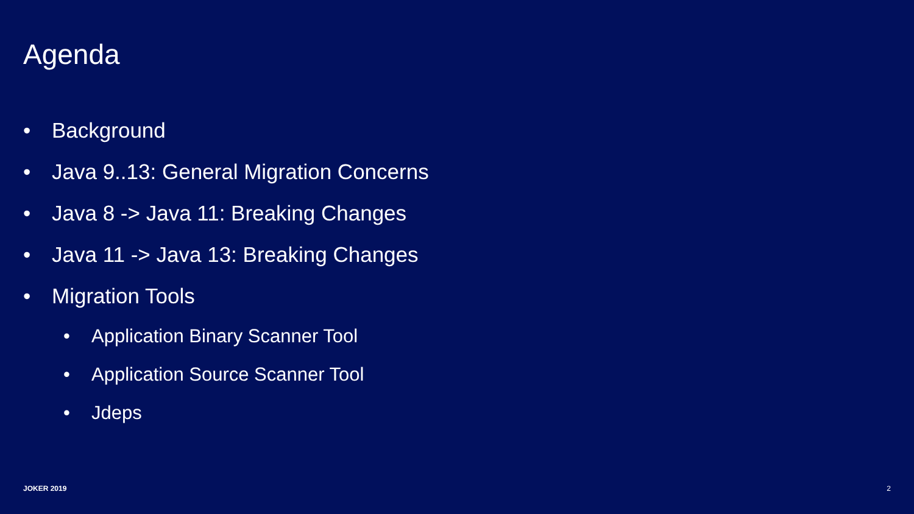Agenda
• Background
• Java 9..13: General Migration Concerns
• Java 8 -> Java 11: Breaking Changes
• Java 11 -> Java 13: Breaking Changes
• Migration Tools
• Application Binary Scanner Tool
• Application Source Scanner Tool
• Jdeps
JOKER 2019 2